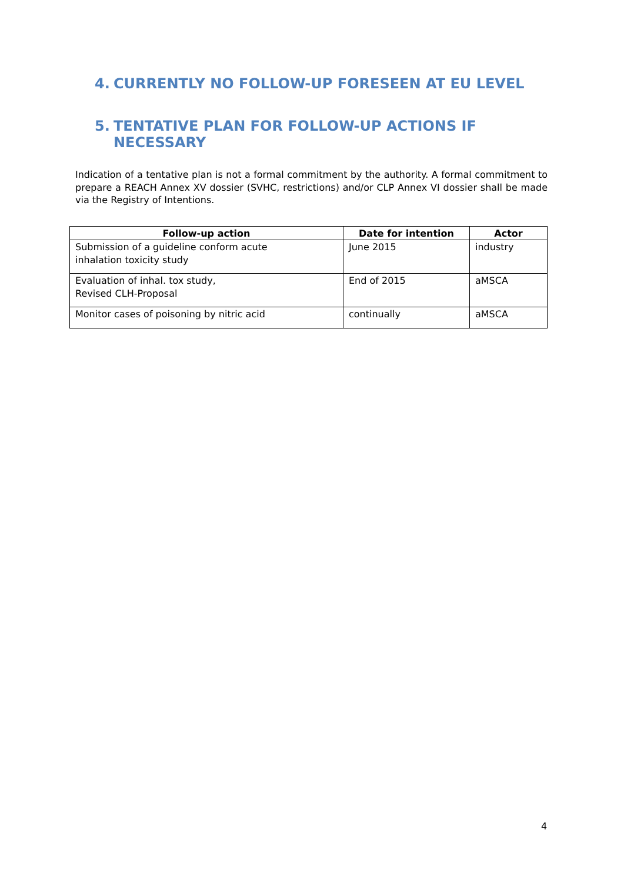4. CURRENTLY NO FOLLOW-UP FORESEEN AT EU LEVEL
5. TENTATIVE PLAN FOR FOLLOW-UP ACTIONS IF
NECESSARY
Indication of a tentative plan is not a formal commitment by the authority. A formal commitment to prepare a REACH Annex XV dossier (SVHC, restrictions) and/or CLP Annex VI dossier shall be made via the Registry of Intentions.
| Follow-up action | Date for intention | Actor |
| --- | --- | --- |
| Submission of a guideline conform acute inhalation toxicity study | June 2015 | industry |
| Evaluation of inhal. tox study, Revised CLH-Proposal | End of 2015 | aMSCA |
| Monitor cases of poisoning by nitric acid | continually | aMSCA |
4